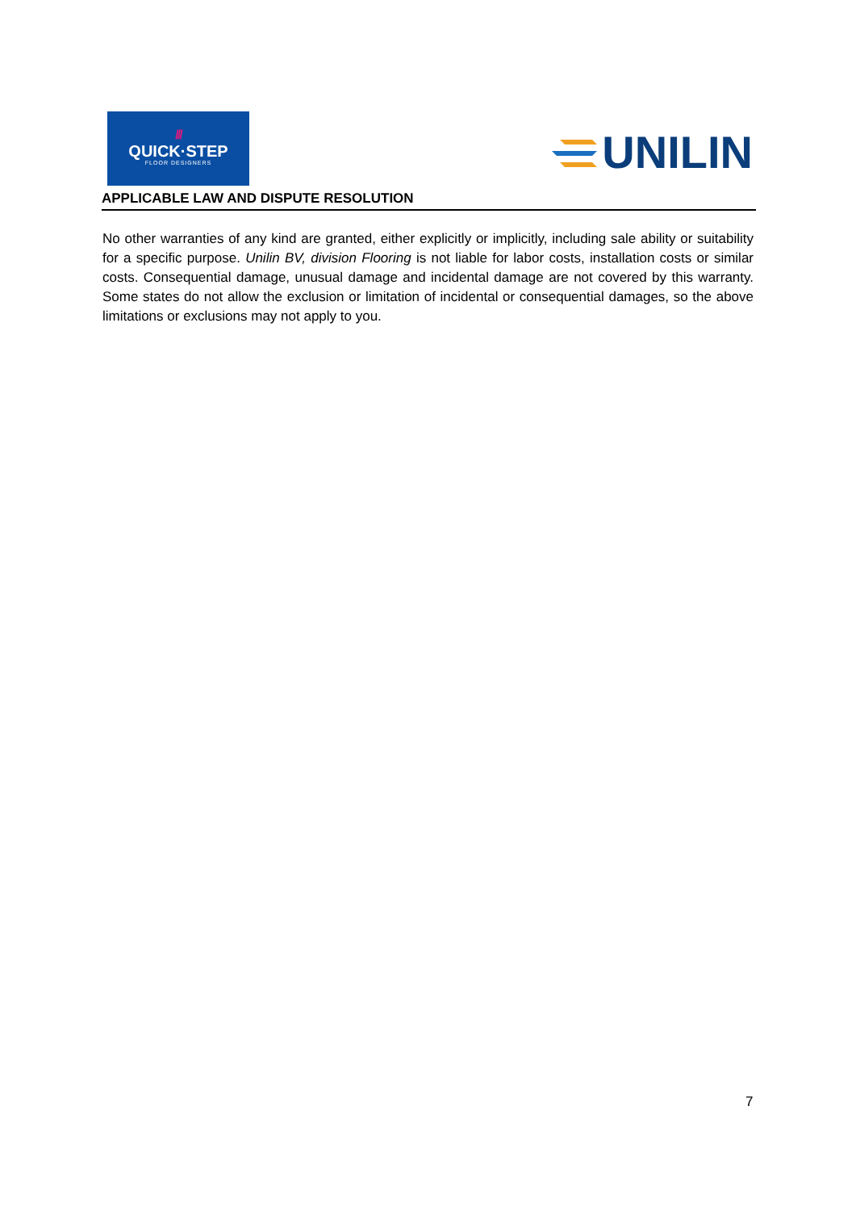///
QUICK·STEP
FLOOR DESIGNERS
UNILIN
APPLICABLE LAW AND DISPUTE RESOLUTION
No other warranties of any kind are granted, either explicitly or implicitly, including sale ability or suitability for a specific purpose. Unilin BV, division Flooring is not liable for labor costs, installation costs or similar costs. Consequential damage, unusual damage and incidental damage are not covered by this warranty. Some states do not allow the exclusion or limitation of incidental or consequential damages, so the above limitations or exclusions may not apply to you.
7